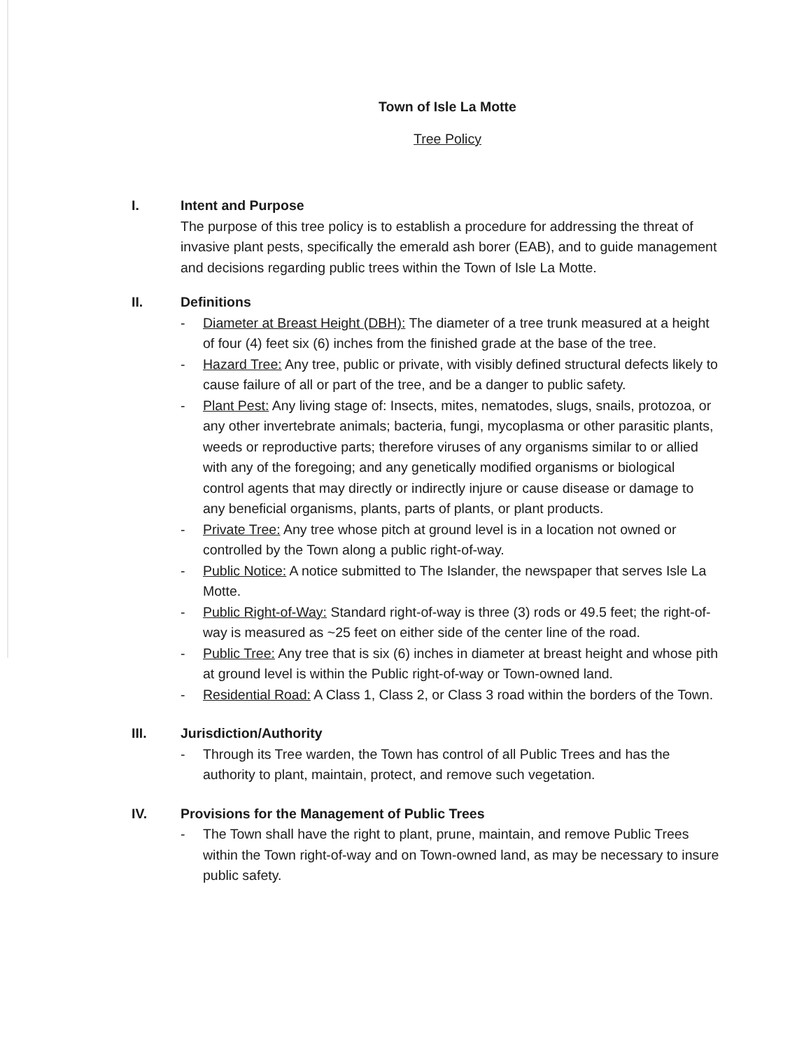Town of Isle La Motte
Tree Policy
I. Intent and Purpose
The purpose of this tree policy is to establish a procedure for addressing the threat of invasive plant pests, specifically the emerald ash borer (EAB), and to guide management and decisions regarding public trees within the Town of Isle La Motte.
II. Definitions
- Diameter at Breast Height (DBH): The diameter of a tree trunk measured at a height of four (4) feet six (6) inches from the finished grade at the base of the tree.
- Hazard Tree: Any tree, public or private, with visibly defined structural defects likely to cause failure of all or part of the tree, and be a danger to public safety.
- Plant Pest: Any living stage of: Insects, mites, nematodes, slugs, snails, protozoa, or any other invertebrate animals; bacteria, fungi, mycoplasma or other parasitic plants, weeds or reproductive parts; therefore viruses of any organisms similar to or allied with any of the foregoing; and any genetically modified organisms or biological control agents that may directly or indirectly injure or cause disease or damage to any beneficial organisms, plants, parts of plants, or plant products.
- Private Tree: Any tree whose pitch at ground level is in a location not owned or controlled by the Town along a public right-of-way.
- Public Notice: A notice submitted to The Islander, the newspaper that serves Isle La Motte.
- Public Right-of-Way: Standard right-of-way is three (3) rods or 49.5 feet; the right-of-way is measured as ~25 feet on either side of the center line of the road.
- Public Tree: Any tree that is six (6) inches in diameter at breast height and whose pith at ground level is within the Public right-of-way or Town-owned land.
- Residential Road: A Class 1, Class 2, or Class 3 road within the borders of the Town.
III. Jurisdiction/Authority
- Through its Tree warden, the Town has control of all Public Trees and has the authority to plant, maintain, protect, and remove such vegetation.
IV. Provisions for the Management of Public Trees
- The Town shall have the right to plant, prune, maintain, and remove Public Trees within the Town right-of-way and on Town-owned land, as may be necessary to insure public safety.